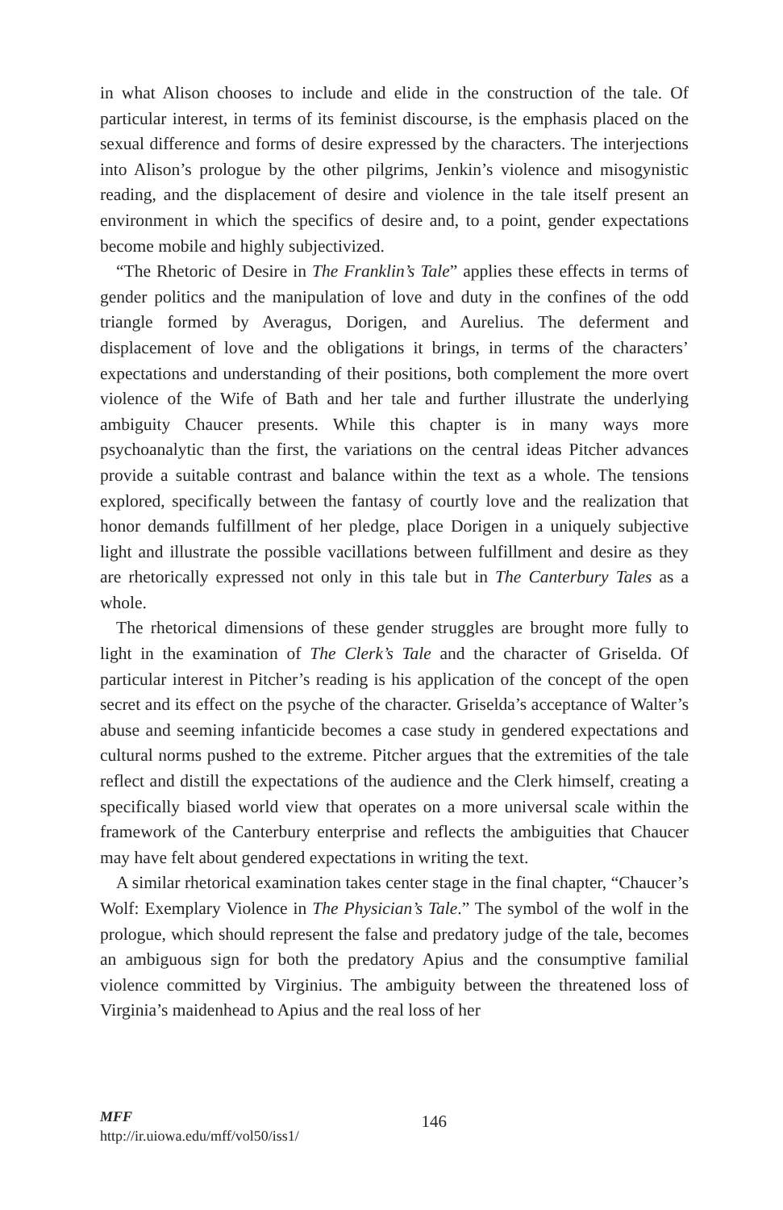in what Alison chooses to include and elide in the construction of the tale. Of particular interest, in terms of its feminist discourse, is the emphasis placed on the sexual difference and forms of desire expressed by the characters. The interjections into Alison’s prologue by the other pilgrims, Jenkin’s violence and misogynistic reading, and the displacement of desire and violence in the tale itself present an environment in which the specifics of desire and, to a point, gender expectations become mobile and highly subjectivized.
“The Rhetoric of Desire in The Franklin’s Tale” applies these effects in terms of gender politics and the manipulation of love and duty in the confines of the odd triangle formed by Averagus, Dorigen, and Aurelius. The deferment and displacement of love and the obligations it brings, in terms of the characters’ expectations and understanding of their positions, both complement the more overt violence of the Wife of Bath and her tale and further illustrate the underlying ambiguity Chaucer presents. While this chapter is in many ways more psychoanalytic than the first, the variations on the central ideas Pitcher advances provide a suitable contrast and balance within the text as a whole. The tensions explored, specifically between the fantasy of courtly love and the realization that honor demands fulfillment of her pledge, place Dorigen in a uniquely subjective light and illustrate the possible vacillations between fulfillment and desire as they are rhetorically expressed not only in this tale but in The Canterbury Tales as a whole.
The rhetorical dimensions of these gender struggles are brought more fully to light in the examination of The Clerk’s Tale and the character of Griselda. Of particular interest in Pitcher’s reading is his application of the concept of the open secret and its effect on the psyche of the character. Griselda’s acceptance of Walter’s abuse and seeming infanticide becomes a case study in gendered expectations and cultural norms pushed to the extreme. Pitcher argues that the extremities of the tale reflect and distill the expectations of the audience and the Clerk himself, creating a specifically biased world view that operates on a more universal scale within the framework of the Canterbury enterprise and reflects the ambiguities that Chaucer may have felt about gendered expectations in writing the text.
A similar rhetorical examination takes center stage in the final chapter, “Chaucer’s Wolf: Exemplary Violence in The Physician’s Tale.” The symbol of the wolf in the prologue, which should represent the false and predatory judge of the tale, becomes an ambiguous sign for both the predatory Apius and the consumptive familial violence committed by Virginius. The ambiguity between the threatened loss of Virginia’s maidenhead to Apius and the real loss of her
MFF
http://ir.uiowa.edu/mff/vol50/iss1/
146